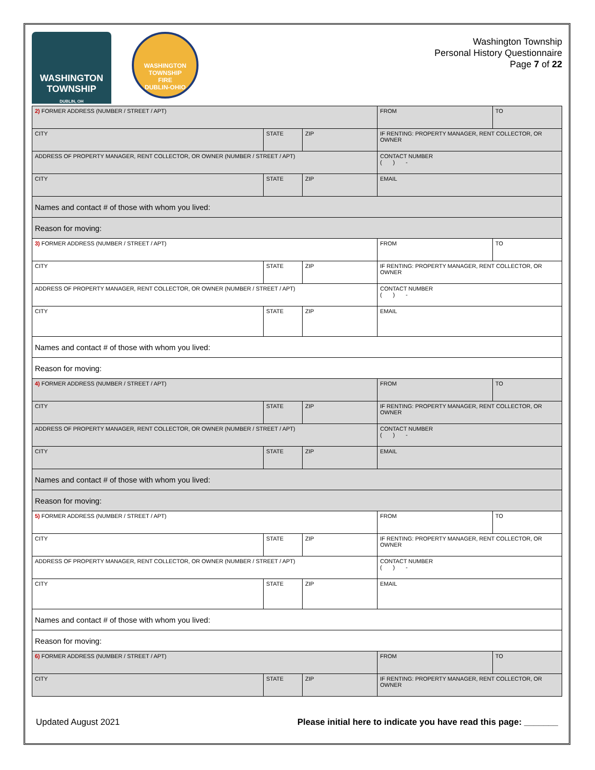WASHINGTON
TOWNSHIP
DUBLIN, OH
WASHINGTON TOWNSHIP
FIRE
DUBLIN-OHIO
Washington Township
Personal History Questionnaire
Page 7 of 22
| 2) FORMER ADDRESS (NUMBER / STREET / APT) | | | | FROM | TO |
| CITY | STATE | ZIP | IF RENTING: PROPERTY MANAGER, RENT COLLECTOR, OR OWNER | | |
| ADDRESS OF PROPERTY MANAGER, RENT COLLECTOR, OR OWNER (NUMBER / STREET / APT) | | | | CONTACT NUMBER ( ) - | |
| CITY | STATE | ZIP | EMAIL | | |
| Names and contact # of those with whom you lived: | | | | | |
| Reason for moving: | | | | | |
| 3) FORMER ADDRESS (NUMBER / STREET / APT) | | | | FROM | TO |
| CITY | STATE | ZIP | IF RENTING: PROPERTY MANAGER, RENT COLLECTOR, OR OWNER | | |
| ADDRESS OF PROPERTY MANAGER, RENT COLLECTOR, OR OWNER (NUMBER / STREET / APT) | | | | CONTACT NUMBER ( ) - | |
| CITY | STATE | ZIP | EMAIL | | |
| Names and contact # of those with whom you lived: | | | | | |
| Reason for moving: | | | | | |
| 4) FORMER ADDRESS (NUMBER / STREET / APT) | | | | FROM | TO |
| CITY | STATE | ZIP | IF RENTING: PROPERTY MANAGER, RENT COLLECTOR, OR OWNER | | |
| ADDRESS OF PROPERTY MANAGER, RENT COLLECTOR, OR OWNER (NUMBER / STREET / APT) | | | | CONTACT NUMBER ( ) - | |
| CITY | STATE | ZIP | EMAIL | | |
| Names and contact # of those with whom you lived: | | | | | |
| Reason for moving: | | | | | |
| 5) FORMER ADDRESS (NUMBER / STREET / APT) | | | | FROM | TO |
| CITY | STATE | ZIP | IF RENTING: PROPERTY MANAGER, RENT COLLECTOR, OR OWNER | | |
| ADDRESS OF PROPERTY MANAGER, RENT COLLECTOR, OR OWNER (NUMBER / STREET / APT) | | | | CONTACT NUMBER ( ) - | |
| CITY | STATE | ZIP | EMAIL | | |
| Names and contact # of those with whom you lived: | | | | | |
| Reason for moving: | | | | | |
| 6) FORMER ADDRESS (NUMBER / STREET / APT) | | | | FROM | TO |
| CITY | STATE | ZIP | IF RENTING: PROPERTY MANAGER, RENT COLLECTOR, OR OWNER | | |
Updated August 2021 Please initial here to indicate you have read this page: _______